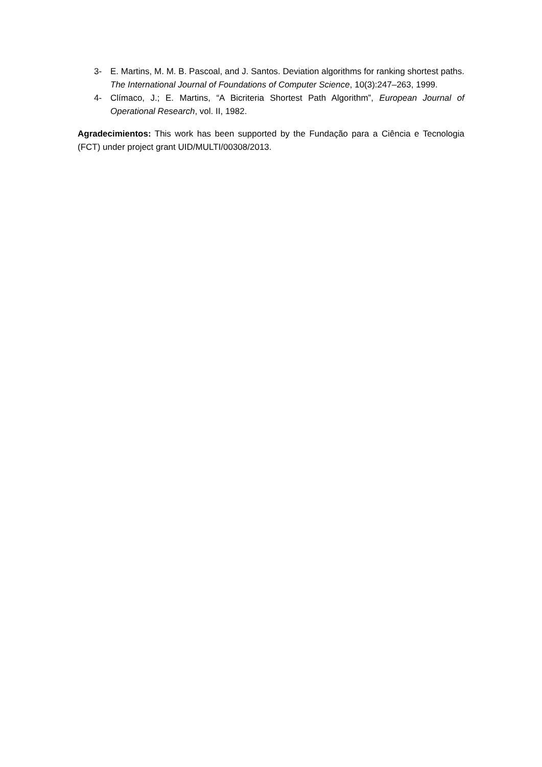3- E. Martins, M. M. B. Pascoal, and J. Santos. Deviation algorithms for ranking shortest paths. The International Journal of Foundations of Computer Science, 10(3):247–263, 1999.
4- Clímaco, J.; E. Martins, “A Bicriteria Shortest Path Algorithm”, European Journal of Operational Research, vol. II, 1982.
Agradecimientos: This work has been supported by the Fundação para a Ciência e Tecnologia (FCT) under project grant UID/MULTI/00308/2013.